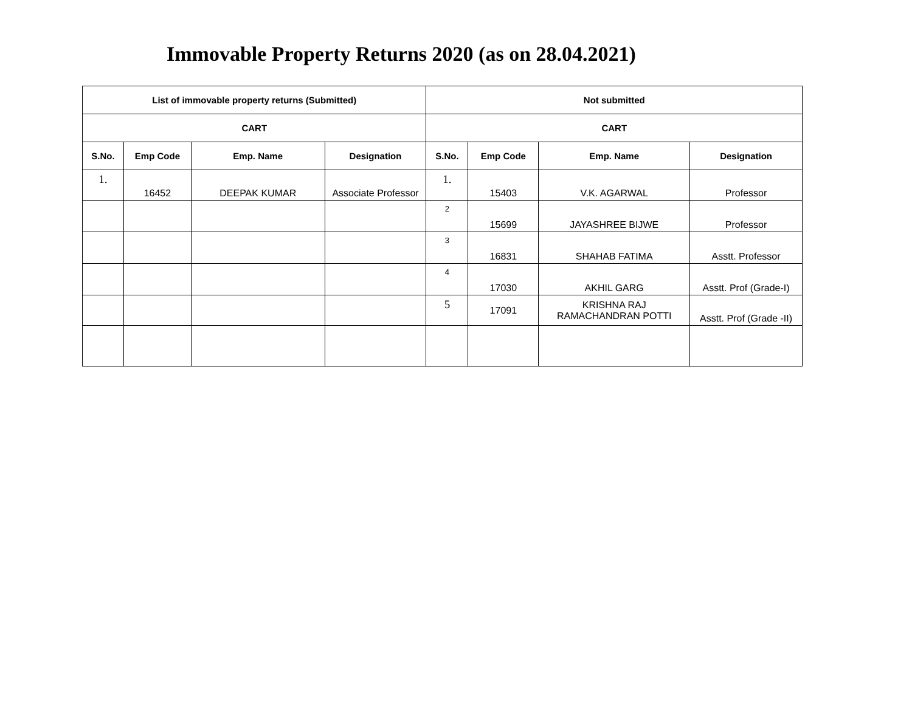Immovable Property Returns 2020 (as on 28.04.2021)
| List of immovable property returns (Submitted) | | | | Not submitted | | | |
| --- | --- | --- | --- | --- | --- | --- | --- |
| CART | | | | CART | | | |
| S.No. | Emp Code | Emp. Name | Designation | S.No. | Emp Code | Emp. Name | Designation |
| 1. | 16452 | DEEPAK KUMAR | Associate Professor | 1. | 15403 | V.K. AGARWAL | Professor |
| | | | | 2 | 15699 | JAYASHREE BIJWE | Professor |
| | | | | 3 | 16831 | SHAHAB FATIMA | Asstt. Professor |
| | | | | 4 | 17030 | AKHIL GARG | Asstt. Prof (Grade-I) |
| | | | | 5 | 17091 | KRISHNA RAJ RAMACHANDRAN POTTI | Asstt. Prof (Grade -II) |